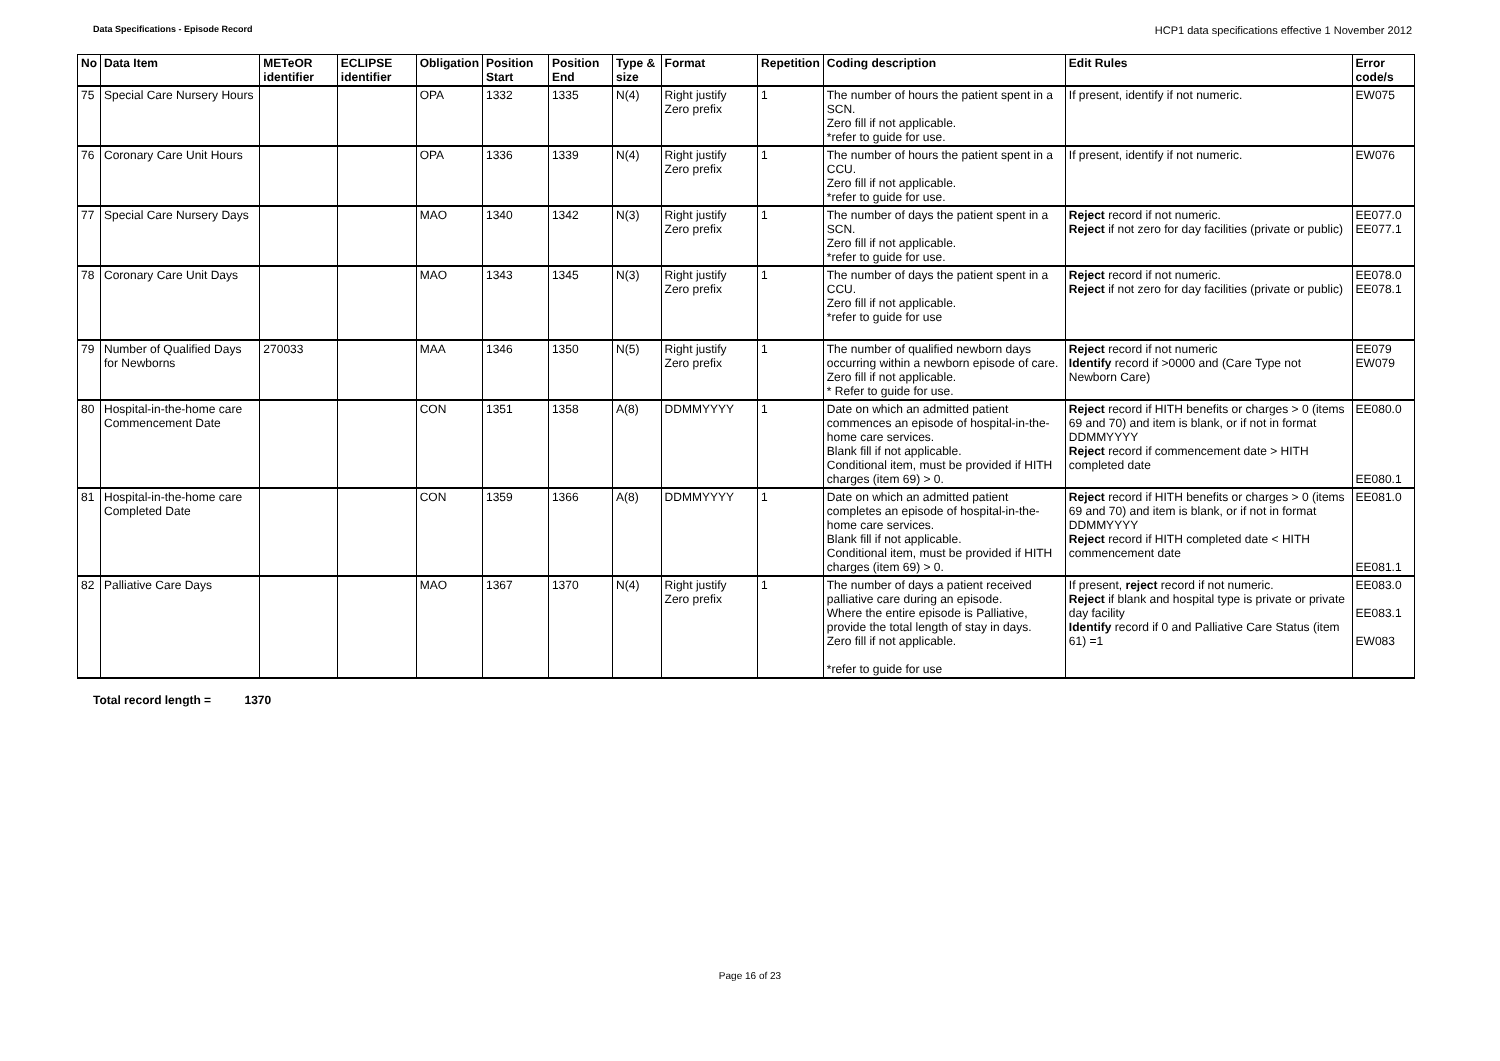Data Specifications - Episode Record HCP1 data specifications effective 1 November 2012
| No | Data Item | METeOR identifier | ECLIPSE identifier | Obligation | Position Start | Position End | Type & size | Format | Repetition | Coding description | Edit Rules | Error code/s |
| --- | --- | --- | --- | --- | --- | --- | --- | --- | --- | --- | --- | --- |
| 75 | Special Care Nursery Hours | | | OPA | 1332 | 1335 | N(4) | Right justify Zero prefix | 1 | The number of hours the patient spent in a SCN. Zero fill if not applicable. *refer to guide for use. | If present, identify if not numeric. | EW075 |
| 76 | Coronary Care Unit Hours | | | OPA | 1336 | 1339 | N(4) | Right justify Zero prefix | 1 | The number of hours the patient spent in a CCU. Zero fill if not applicable. *refer to guide for use. | If present, identify if not numeric. | EW076 |
| 77 | Special Care Nursery Days | | | MAO | 1340 | 1342 | N(3) | Right justify Zero prefix | 1 | The number of days the patient spent in a SCN. Zero fill if not applicable. *refer to guide for use. | Reject record if not numeric. Reject if not zero for day facilities (private or public) | EE077.0 EE077.1 |
| 78 | Coronary Care Unit Days | | | MAO | 1343 | 1345 | N(3) | Right justify Zero prefix | 1 | The number of days the patient spent in a CCU. Zero fill if not applicable. *refer to guide for use | Reject record if not numeric. Reject if not zero for day facilities (private or public) | EE078.0 EE078.1 |
| 79 | Number of Qualified Days for Newborns | 270033 | | MAA | 1346 | 1350 | N(5) | Right justify Zero prefix | 1 | The number of qualified newborn days occurring within a newborn episode of care. Zero fill if not applicable. * Refer to guide for use. | Reject record if not numeric Identify record if >0000 and (Care Type not Newborn Care) | EE079 EW079 |
| 80 | Hospital-in-the-home care Commencement Date | | | CON | 1351 | 1358 | A(8) | DDMMYYYY | 1 | Date on which an admitted patient commences an episode of hospital-in-the-home care services. Blank fill if not applicable. Conditional item, must be provided if HITH charges (item 69) > 0. | Reject record if HITH benefits or charges > 0 (items 69 and 70) and item is blank, or if not in format DDMMYYYY Reject record if commencement date > HITH completed date | EE080.0 EE080.1 |
| 81 | Hospital-in-the-home care Completed Date | | | CON | 1359 | 1366 | A(8) | DDMMYYYY | 1 | Date on which an admitted patient completes an episode of hospital-in-the-home care services. Blank fill if not applicable. Conditional item, must be provided if HITH charges (item 69) > 0. | Reject record if HITH benefits or charges > 0 (items 69 and 70) and item is blank, or if not in format DDMMYYYY Reject record if HITH completed date < HITH commencement date | EE081.0 EE081.1 |
| 82 | Palliative Care Days | | | MAO | 1367 | 1370 | N(4) | Right justify Zero prefix | 1 | The number of days a patient received palliative care during an episode. Where the entire episode is Palliative, provide the total length of stay in days. Zero fill if not applicable. *refer to guide for use | If present, reject record if not numeric. Reject if blank and hospital type is private or private day facility Identify record if 0 and Palliative Care Status (item 61) =1 | EE083.0 EE083.1 EW083 |
Total record length = 1370
Page 16 of 23